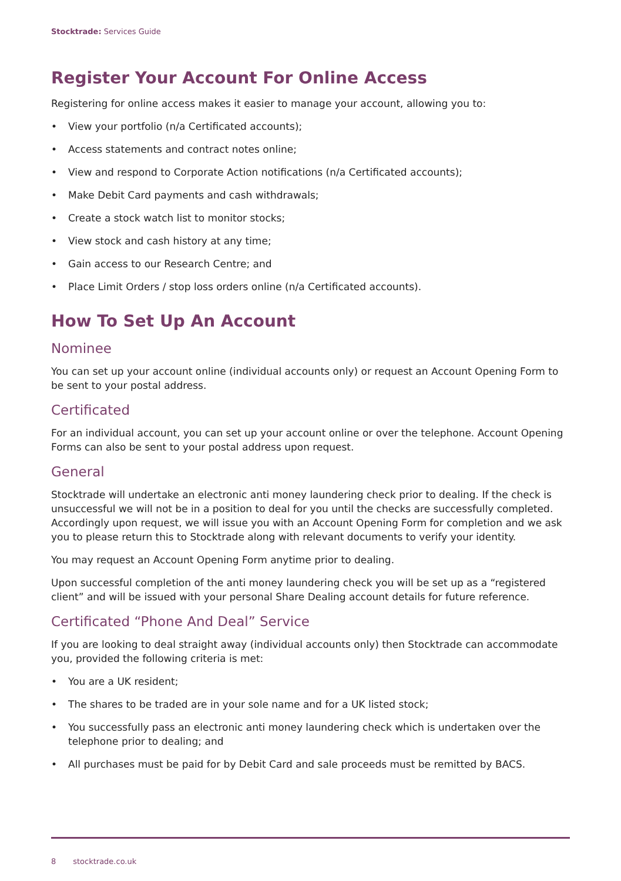Stocktrade: Services Guide
Register Your Account For Online Access
Registering for online access makes it easier to manage your account, allowing you to:
• View your portfolio (n/a Certificated accounts);
• Access statements and contract notes online;
• View and respond to Corporate Action notifications (n/a Certificated accounts);
• Make Debit Card payments and cash withdrawals;
• Create a stock watch list to monitor stocks;
• View stock and cash history at any time;
• Gain access to our Research Centre; and
• Place Limit Orders / stop loss orders online (n/a Certificated accounts).
How To Set Up An Account
Nominee
You can set up your account online (individual accounts only) or request an Account Opening Form to be sent to your postal address.
Certificated
For an individual account, you can set up your account online or over the telephone. Account Opening Forms can also be sent to your postal address upon request.
General
Stocktrade will undertake an electronic anti money laundering check prior to dealing. If the check is unsuccessful we will not be in a position to deal for you until the checks are successfully completed. Accordingly upon request, we will issue you with an Account Opening Form for completion and we ask you to please return this to Stocktrade along with relevant documents to verify your identity.
You may request an Account Opening Form anytime prior to dealing.
Upon successful completion of the anti money laundering check you will be set up as a “registered client” and will be issued with your personal Share Dealing account details for future reference.
Certificated “Phone And Deal” Service
If you are looking to deal straight away (individual accounts only) then Stocktrade can accommodate you, provided the following criteria is met:
• You are a UK resident;
• The shares to be traded are in your sole name and for a UK listed stock;
• You successfully pass an electronic anti money laundering check which is undertaken over the telephone prior to dealing; and
• All purchases must be paid for by Debit Card and sale proceeds must be remitted by BACS.
8 stocktrade.co.uk